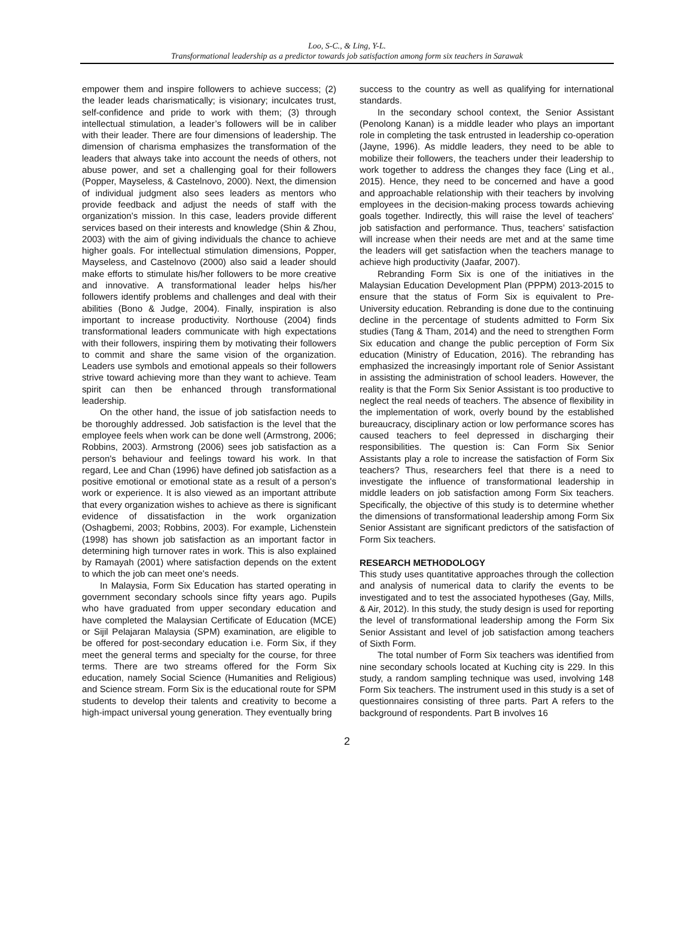Loo, S-C., & Ling, Y-L.
Transformational leadership as a predictor towards job satisfaction among form six teachers in Sarawak
empower them and inspire followers to achieve success; (2) the leader leads charismatically; is visionary; inculcates trust, self-confidence and pride to work with them; (3) through intellectual stimulation, a leader’s followers will be in caliber with their leader. There are four dimensions of leadership. The dimension of charisma emphasizes the transformation of the leaders that always take into account the needs of others, not abuse power, and set a challenging goal for their followers (Popper, Mayseless, & Castelnovo, 2000). Next, the dimension of individual judgment also sees leaders as mentors who provide feedback and adjust the needs of staff with the organization's mission. In this case, leaders provide different services based on their interests and knowledge (Shin & Zhou, 2003) with the aim of giving individuals the chance to achieve higher goals. For intellectual stimulation dimensions, Popper, Mayseless, and Castelnovo (2000) also said a leader should make efforts to stimulate his/her followers to be more creative and innovative. A transformational leader helps his/her followers identify problems and challenges and deal with their abilities (Bono & Judge, 2004). Finally, inspiration is also important to increase productivity. Northouse (2004) finds transformational leaders communicate with high expectations with their followers, inspiring them by motivating their followers to commit and share the same vision of the organization. Leaders use symbols and emotional appeals so their followers strive toward achieving more than they want to achieve. Team spirit can then be enhanced through transformational leadership.
On the other hand, the issue of job satisfaction needs to be thoroughly addressed. Job satisfaction is the level that the employee feels when work can be done well (Armstrong, 2006; Robbins, 2003). Armstrong (2006) sees job satisfaction as a person's behaviour and feelings toward his work. In that regard, Lee and Chan (1996) have defined job satisfaction as a positive emotional or emotional state as a result of a person's work or experience. It is also viewed as an important attribute that every organization wishes to achieve as there is significant evidence of dissatisfaction in the work organization (Oshagbemi, 2003; Robbins, 2003). For example, Lichenstein (1998) has shown job satisfaction as an important factor in determining high turnover rates in work. This is also explained by Ramayah (2001) where satisfaction depends on the extent to which the job can meet one's needs.
In Malaysia, Form Six Education has started operating in government secondary schools since fifty years ago. Pupils who have graduated from upper secondary education and have completed the Malaysian Certificate of Education (MCE) or Sijil Pelajaran Malaysia (SPM) examination, are eligible to be offered for post-secondary education i.e. Form Six, if they meet the general terms and specialty for the course, for three terms. There are two streams offered for the Form Six education, namely Social Science (Humanities and Religious) and Science stream. Form Six is the educational route for SPM students to develop their talents and creativity to become a high-impact universal young generation. They eventually bring
success to the country as well as qualifying for international standards.
In the secondary school context, the Senior Assistant (Penolong Kanan) is a middle leader who plays an important role in completing the task entrusted in leadership co-operation (Jayne, 1996). As middle leaders, they need to be able to mobilize their followers, the teachers under their leadership to work together to address the changes they face (Ling et al., 2015). Hence, they need to be concerned and have a good and approachable relationship with their teachers by involving employees in the decision-making process towards achieving goals together. Indirectly, this will raise the level of teachers' job satisfaction and performance. Thus, teachers’ satisfaction will increase when their needs are met and at the same time the leaders will get satisfaction when the teachers manage to achieve high productivity (Jaafar, 2007).
Rebranding Form Six is one of the initiatives in the Malaysian Education Development Plan (PPPM) 2013-2015 to ensure that the status of Form Six is equivalent to Pre-University education. Rebranding is done due to the continuing decline in the percentage of students admitted to Form Six studies (Tang & Tham, 2014) and the need to strengthen Form Six education and change the public perception of Form Six education (Ministry of Education, 2016). The rebranding has emphasized the increasingly important role of Senior Assistant in assisting the administration of school leaders. However, the reality is that the Form Six Senior Assistant is too productive to neglect the real needs of teachers. The absence of flexibility in the implementation of work, overly bound by the established bureaucracy, disciplinary action or low performance scores has caused teachers to feel depressed in discharging their responsibilities. The question is: Can Form Six Senior Assistants play a role to increase the satisfaction of Form Six teachers? Thus, researchers feel that there is a need to investigate the influence of transformational leadership in middle leaders on job satisfaction among Form Six teachers. Specifically, the objective of this study is to determine whether the dimensions of transformational leadership among Form Six Senior Assistant are significant predictors of the satisfaction of Form Six teachers.
RESEARCH METHODOLOGY
This study uses quantitative approaches through the collection and analysis of numerical data to clarify the events to be investigated and to test the associated hypotheses (Gay, Mills, & Air, 2012). In this study, the study design is used for reporting the level of transformational leadership among the Form Six Senior Assistant and level of job satisfaction among teachers of Sixth Form.
The total number of Form Six teachers was identified from nine secondary schools located at Kuching city is 229. In this study, a random sampling technique was used, involving 148 Form Six teachers. The instrument used in this study is a set of questionnaires consisting of three parts. Part A refers to the background of respondents. Part B involves 16
2